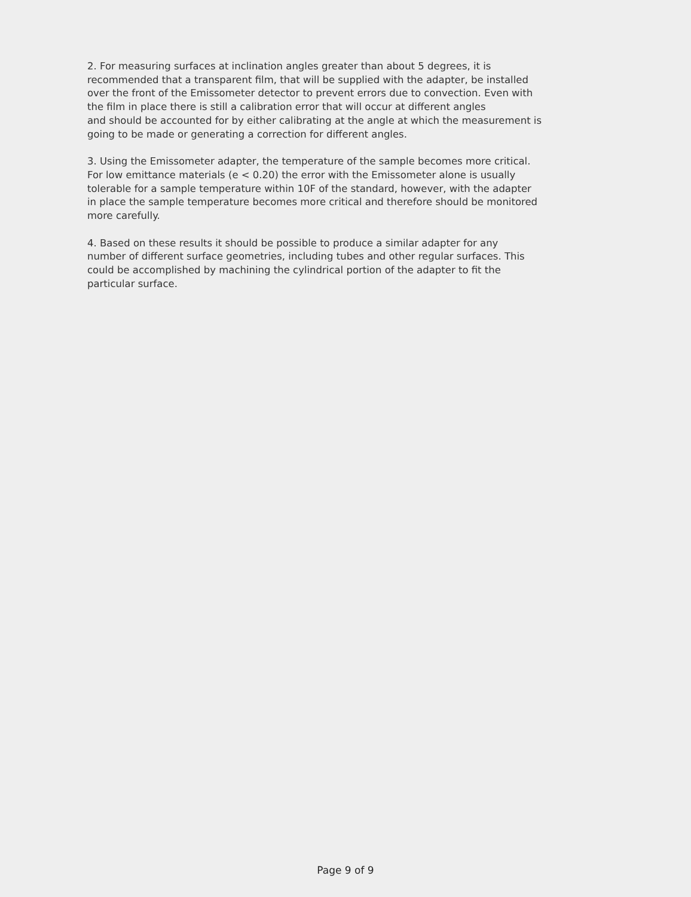2. For measuring surfaces at inclination angles greater than about 5 degrees, it is recommended that a transparent film, that will be supplied with the adapter, be installed over the front of the Emissometer detector to prevent errors due to convection. Even with the film in place there is still a calibration error that will occur at different angles and should be accounted for by either calibrating at the angle at which the measurement is going to be made or generating a correction for different angles.
3. Using the Emissometer adapter, the temperature of the sample becomes more critical. For low emittance materials (e < 0.20) the error with the Emissometer alone is usually tolerable for a sample temperature within 10F of the standard, however, with the adapter in place the sample temperature becomes more critical and therefore should be monitored more carefully.
4. Based on these results it should be possible to produce a similar adapter for any number of different surface geometries, including tubes and other regular surfaces. This could be accomplished by machining the cylindrical portion of the adapter to fit the particular surface.
Page 9 of 9